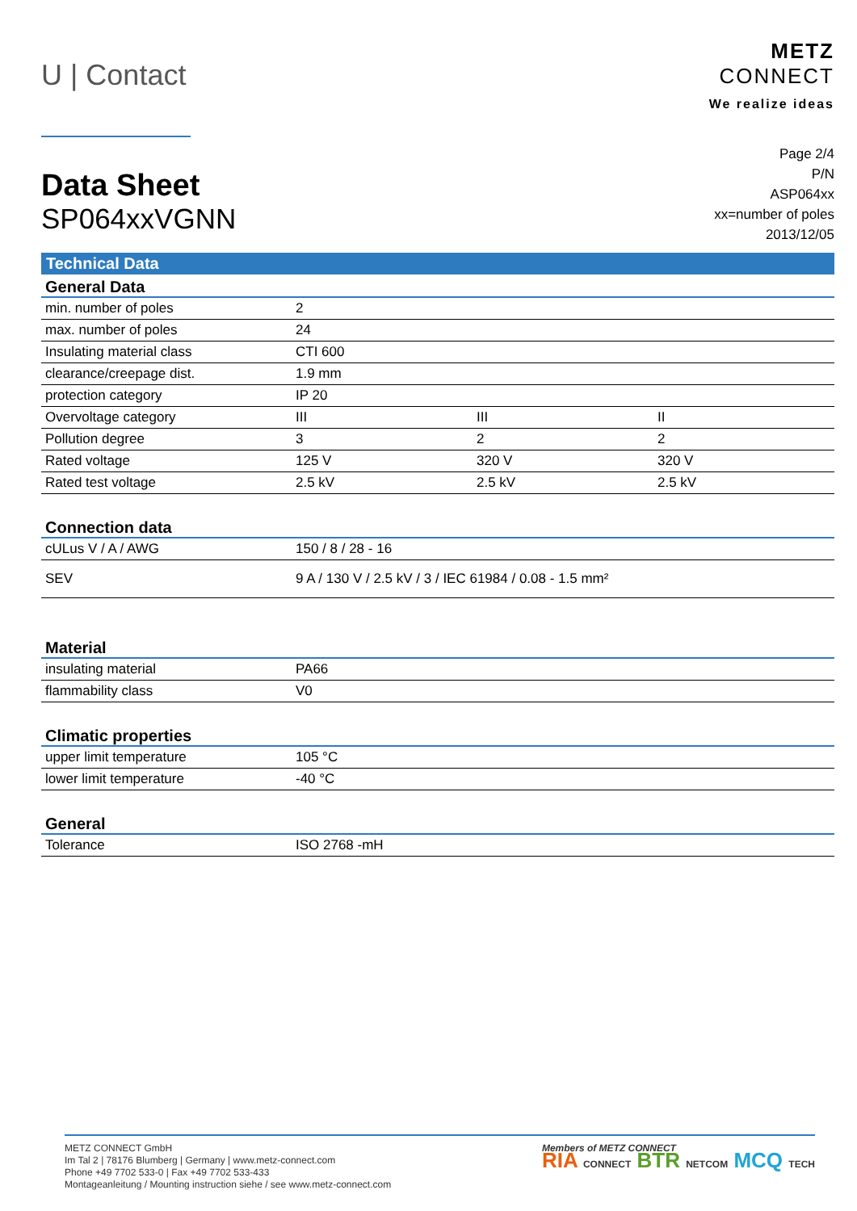U | Contact
METZ
CONNECT
We realize ideas
Data Sheet
SP064xxVGNN
Page 2/4
P/N
ASP064xx
xx=number of poles
2013/12/05
Technical Data
| General Data | | | |
| --- | --- | --- | --- |
| min. number of poles | 2 | | |
| max. number of poles | 24 | | |
| Insulating material class | CTI 600 | | |
| clearance/creepage dist. | 1.9 mm | | |
| protection category | IP 20 | | |
| Overvoltage category | III | III | II |
| Pollution degree | 3 | 2 | 2 |
| Rated voltage | 125 V | 320 V | 320 V |
| Rated test voltage | 2.5 kV | 2.5 kV | 2.5 kV |
| Connection data | |
| --- | --- |
| cULus V / A / AWG | 150 / 8 / 28 - 16 |
| SEV | 9 A / 130 V / 2.5 kV / 3 / IEC 61984 / 0.08 - 1.5 mm² |
| Material | |
| --- | --- |
| insulating material | PA66 |
| flammability class | V0 |
| Climatic properties | |
| --- | --- |
| upper limit temperature | 105 °C |
| lower limit temperature | -40 °C |
| General | |
| --- | --- |
| Tolerance | ISO 2768 -mH |
METZ CONNECT GmbH
Im Tal 2 | 78176 Blumberg | Germany | www.metz-connect.com
Phone +49 7702 533-0 | Fax +49 7702 533-433
Montageanleitung / Mounting instruction siehe / see www.metz-connect.com
Members of METZ CONNECT
RIA CONNECT BTR NETCOM MCQ TECH